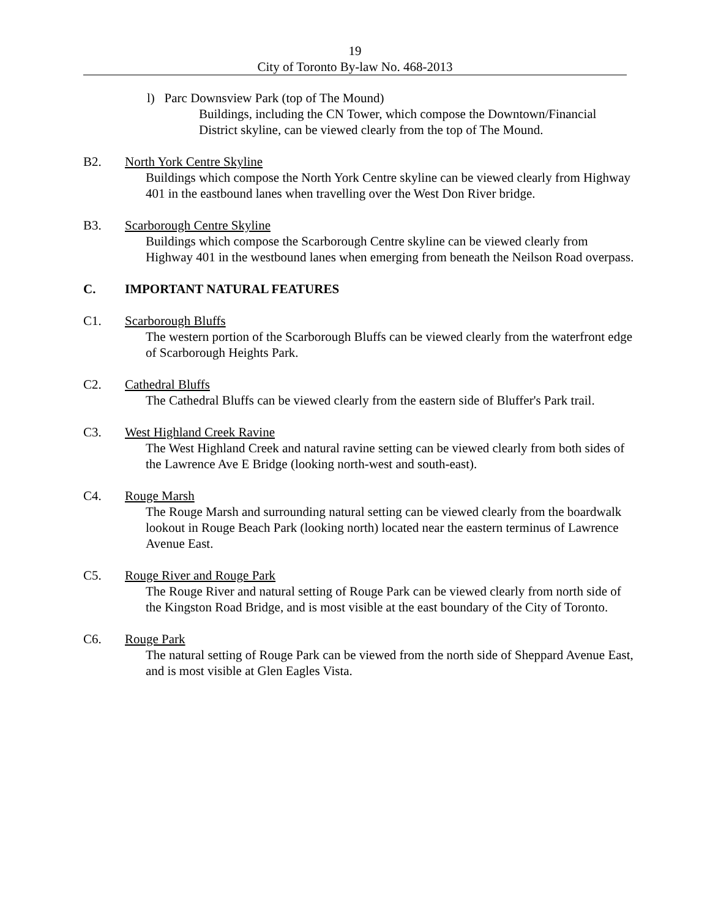19
City of Toronto By-law No. 468-2013
l) Parc Downsview Park (top of The Mound)
Buildings, including the CN Tower, which compose the Downtown/Financial District skyline, can be viewed clearly from the top of The Mound.
B2. North York Centre Skyline
Buildings which compose the North York Centre skyline can be viewed clearly from Highway 401 in the eastbound lanes when travelling over the West Don River bridge.
B3. Scarborough Centre Skyline
Buildings which compose the Scarborough Centre skyline can be viewed clearly from Highway 401 in the westbound lanes when emerging from beneath the Neilson Road overpass.
C. IMPORTANT NATURAL FEATURES
C1. Scarborough Bluffs
The western portion of the Scarborough Bluffs can be viewed clearly from the waterfront edge of Scarborough Heights Park.
C2. Cathedral Bluffs
The Cathedral Bluffs can be viewed clearly from the eastern side of Bluffer's Park trail.
C3. West Highland Creek Ravine
The West Highland Creek and natural ravine setting can be viewed clearly from both sides of the Lawrence Ave E Bridge (looking north-west and south-east).
C4. Rouge Marsh
The Rouge Marsh and surrounding natural setting can be viewed clearly from the boardwalk lookout in Rouge Beach Park (looking north) located near the eastern terminus of Lawrence Avenue East.
C5. Rouge River and Rouge Park
The Rouge River and natural setting of Rouge Park can be viewed clearly from north side of the Kingston Road Bridge, and is most visible at the east boundary of the City of Toronto.
C6. Rouge Park
The natural setting of Rouge Park can be viewed from the north side of Sheppard Avenue East, and is most visible at Glen Eagles Vista.